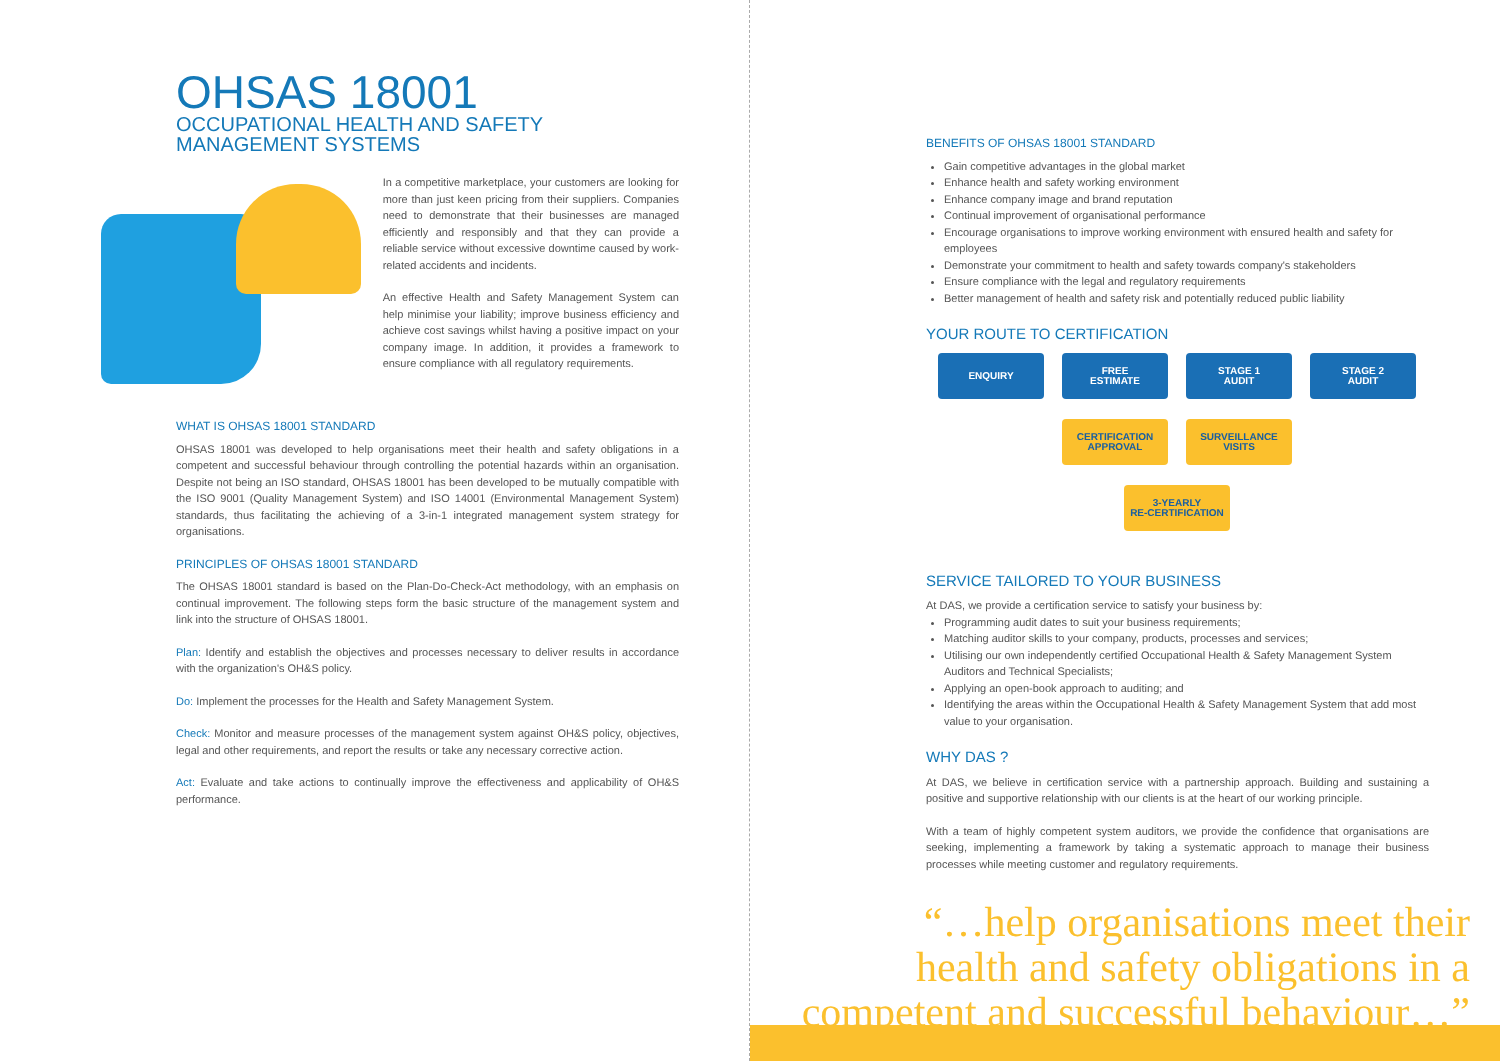OHSAS 18001
OCCUPATIONAL HEALTH AND SAFETY
MANAGEMENT SYSTEMS
In a competitive marketplace, your customers are looking for more than just keen pricing from their suppliers. Companies need to demonstrate that their businesses are managed efficiently and responsibly and that they can provide a reliable service without excessive downtime caused by work-related accidents and incidents.
An effective Health and Safety Management System can help minimise your liability; improve business efficiency and achieve cost savings whilst having a positive impact on your company image. In addition, it provides a framework to ensure compliance with all regulatory requirements.
WHAT IS OHSAS 18001 STANDARD
OHSAS 18001 was developed to help organisations meet their health and safety obligations in a competent and successful behaviour through controlling the potential hazards within an organisation. Despite not being an ISO standard, OHSAS 18001 has been developed to be mutually compatible with the ISO 9001 (Quality Management System) and ISO 14001 (Environmental Management System) standards, thus facilitating the achieving of a 3-in-1 integrated management system strategy for organisations.
PRINCIPLES OF OHSAS 18001 STANDARD
The OHSAS 18001 standard is based on the Plan-Do-Check-Act methodology, with an emphasis on continual improvement. The following steps form the basic structure of the management system and link into the structure of OHSAS 18001.
Plan: Identify and establish the objectives and processes necessary to deliver results in accordance with the organization's OH&S policy.
Do: Implement the processes for the Health and Safety Management System.
Check: Monitor and measure processes of the management system against OH&S policy, objectives, legal and other requirements, and report the results or take any necessary corrective action.
Act: Evaluate and take actions to continually improve the effectiveness and applicability of OH&S performance.
BENEFITS OF OHSAS 18001 STANDARD
Gain competitive advantages in the global market
Enhance health and safety working environment
Enhance company image and brand reputation
Continual improvement of organisational performance
Encourage organisations to improve working environment with ensured health and safety for employees
Demonstrate your commitment to health and safety towards company's stakeholders
Ensure compliance with the legal and regulatory requirements
Better management of health and safety risk and potentially reduced public liability
YOUR ROUTE TO CERTIFICATION
ENQUIRY
FREE
ESTIMATE
STAGE 1
AUDIT
STAGE 2
AUDIT
CERTIFICATION
APPROVAL
SURVEILLANCE
VISITS
3-YEARLY
RE-CERTIFICATION
SERVICE TAILORED TO YOUR BUSINESS
At DAS, we provide a certification service to satisfy your business by:
Programming audit dates to suit your business requirements;
Matching auditor skills to your company, products, processes and services;
Utilising our own independently certified Occupational Health & Safety Management System Auditors and Technical Specialists;
Applying an open-book approach to auditing; and
Identifying the areas within the Occupational Health & Safety Management System that add most value to your organisation.
WHY DAS ?
At DAS, we believe in certification service with a partnership approach. Building and sustaining a positive and supportive relationship with our clients is at the heart of our working principle.
With a team of highly competent system auditors, we provide the confidence that organisations are seeking, implementing a framework by taking a systematic approach to manage their business processes while meeting customer and regulatory requirements.
“…help organisations meet their
health and safety obligations in a
competent and successful behaviour…”